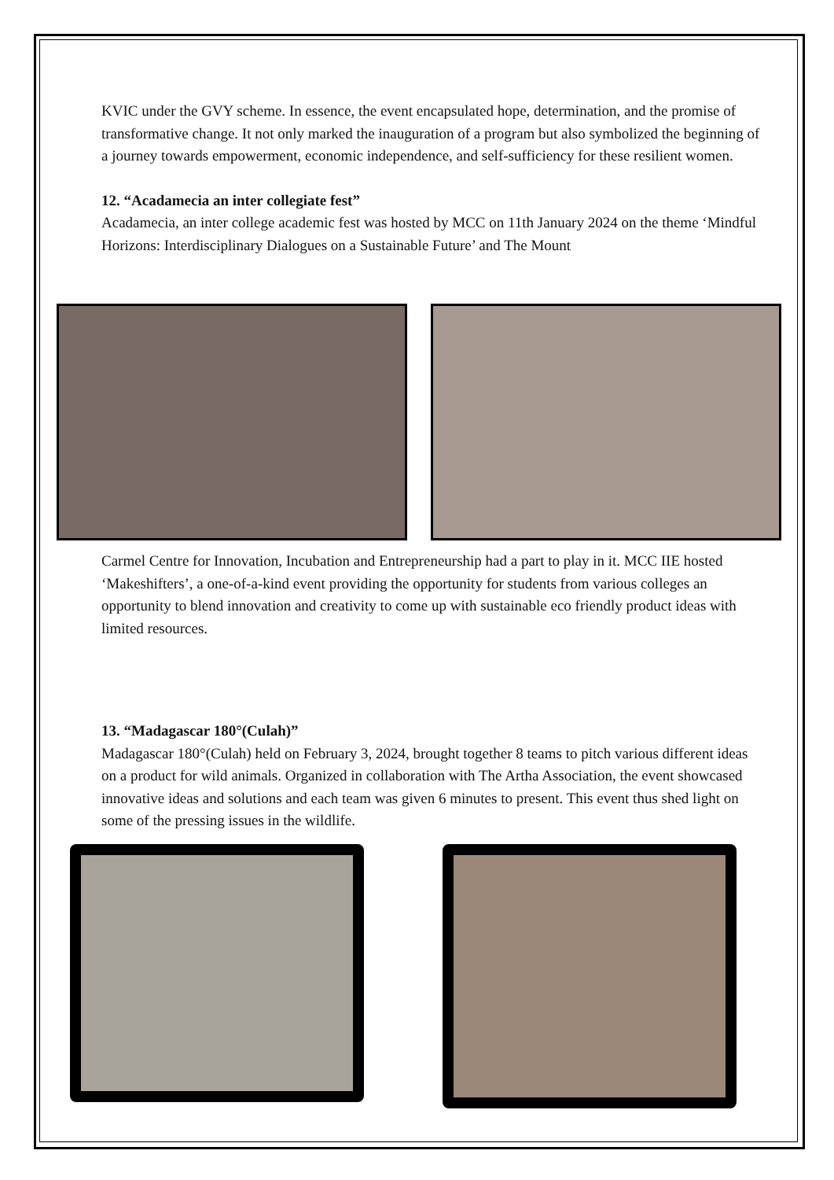KVIC under the GVY scheme. In essence, the event encapsulated hope, determination, and the promise of transformative change. It not only marked the inauguration of a program but also symbolized the beginning of a journey towards empowerment, economic independence, and self-sufficiency for these resilient women.
12. “Acadamecia an inter collegiate fest”
Acadamecia, an inter college academic fest was hosted by MCC on 11th January 2024 on the theme ‘Mindful Horizons: Interdisciplinary Dialogues on a Sustainable Future’ and The Mount
Carmel Centre for Innovation, Incubation and Entrepreneurship had a part to play in it. MCC IIE hosted ‘Makeshifters’, a one-of-a-kind event providing the opportunity for students from various colleges an opportunity to blend innovation and creativity to come up with sustainable eco friendly product ideas with limited resources.
13. “Madagascar 180°(Culah)”
Madagascar 180°(Culah) held on February 3, 2024, brought together 8 teams to pitch various different ideas on a product for wild animals. Organized in collaboration with The Artha Association, the event showcased innovative ideas and solutions and each team was given 6 minutes to present. This event thus shed light on some of the pressing issues in the wildlife.